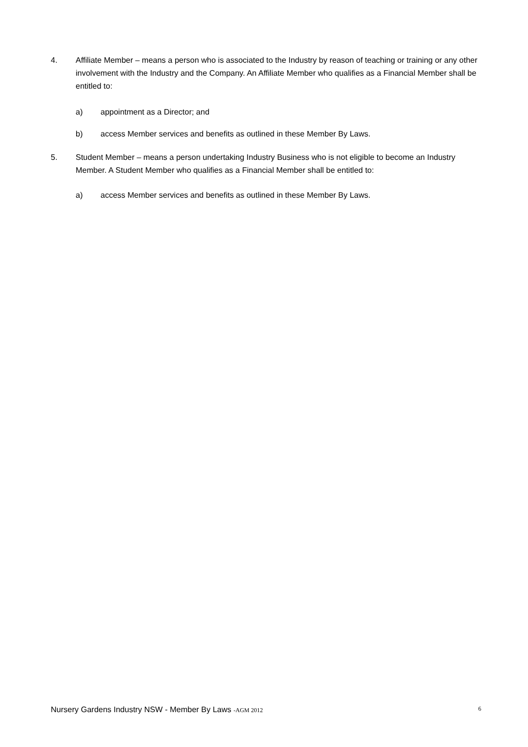4. Affiliate Member – means a person who is associated to the Industry by reason of teaching or training or any other involvement with the Industry and the Company. An Affiliate Member who qualifies as a Financial Member shall be entitled to:
a) appointment as a Director; and
b) access Member services and benefits as outlined in these Member By Laws.
5. Student Member – means a person undertaking Industry Business who is not eligible to become an Industry Member. A Student Member who qualifies as a Financial Member shall be entitled to:
a) access Member services and benefits as outlined in these Member By Laws.
Nursery Gardens Industry NSW - Member By Laws -AGM 2012 6